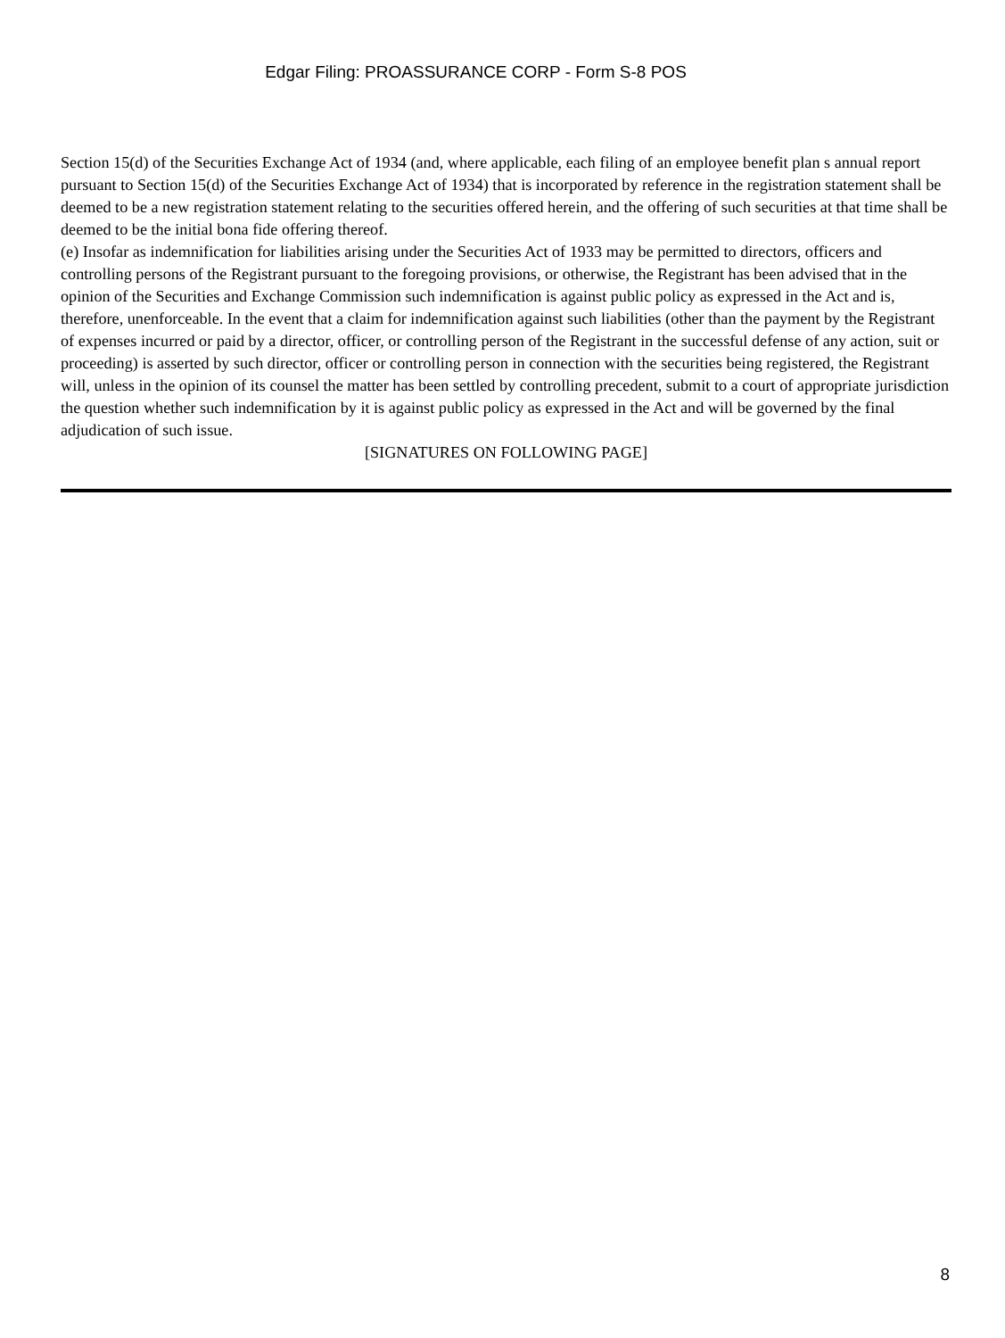Edgar Filing: PROASSURANCE CORP - Form S-8 POS
Section 15(d) of the Securities Exchange Act of 1934 (and, where applicable, each filing of an employee benefit plan s annual report pursuant to Section 15(d) of the Securities Exchange Act of 1934) that is incorporated by reference in the registration statement shall be deemed to be a new registration statement relating to the securities offered herein, and the offering of such securities at that time shall be deemed to be the initial bona fide offering thereof.
(e) Insofar as indemnification for liabilities arising under the Securities Act of 1933 may be permitted to directors, officers and controlling persons of the Registrant pursuant to the foregoing provisions, or otherwise, the Registrant has been advised that in the opinion of the Securities and Exchange Commission such indemnification is against public policy as expressed in the Act and is, therefore, unenforceable. In the event that a claim for indemnification against such liabilities (other than the payment by the Registrant of expenses incurred or paid by a director, officer, or controlling person of the Registrant in the successful defense of any action, suit or proceeding) is asserted by such director, officer or controlling person in connection with the securities being registered, the Registrant will, unless in the opinion of its counsel the matter has been settled by controlling precedent, submit to a court of appropriate jurisdiction the question whether such indemnification by it is against public policy as expressed in the Act and will be governed by the final adjudication of such issue.
[SIGNATURES ON FOLLOWING PAGE]
8